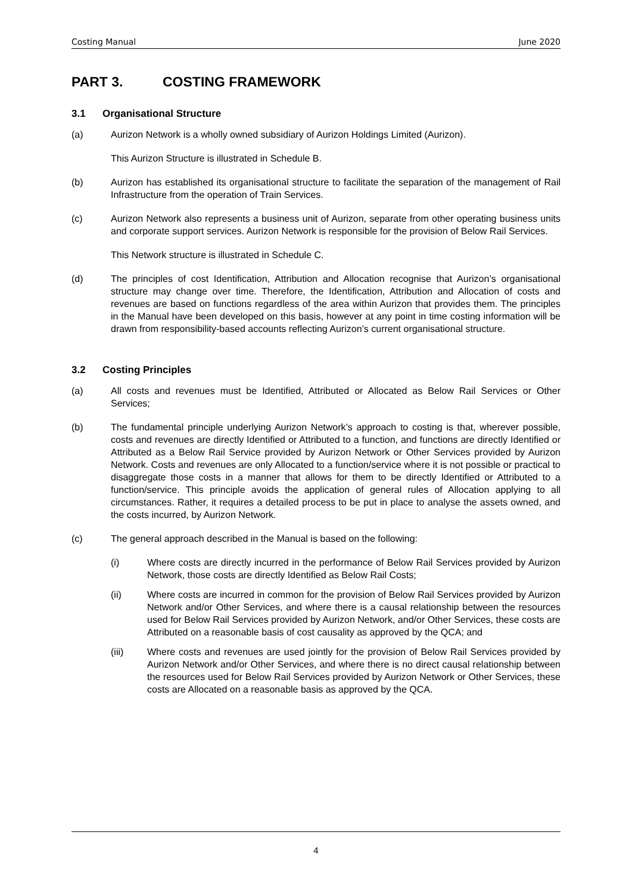Costing Manual June 2020
PART 3. COSTING FRAMEWORK
3.1 Organisational Structure
(a) Aurizon Network is a wholly owned subsidiary of Aurizon Holdings Limited (Aurizon).
This Aurizon Structure is illustrated in Schedule B.
(b) Aurizon has established its organisational structure to facilitate the separation of the management of Rail Infrastructure from the operation of Train Services.
(c) Aurizon Network also represents a business unit of Aurizon, separate from other operating business units and corporate support services. Aurizon Network is responsible for the provision of Below Rail Services.
This Network structure is illustrated in Schedule C.
(d) The principles of cost Identification, Attribution and Allocation recognise that Aurizon’s organisational structure may change over time. Therefore, the Identification, Attribution and Allocation of costs and revenues are based on functions regardless of the area within Aurizon that provides them. The principles in the Manual have been developed on this basis, however at any point in time costing information will be drawn from responsibility-based accounts reflecting Aurizon’s current organisational structure.
3.2 Costing Principles
(a) All costs and revenues must be Identified, Attributed or Allocated as Below Rail Services or Other Services;
(b) The fundamental principle underlying Aurizon Network’s approach to costing is that, wherever possible, costs and revenues are directly Identified or Attributed to a function, and functions are directly Identified or Attributed as a Below Rail Service provided by Aurizon Network or Other Services provided by Aurizon Network. Costs and revenues are only Allocated to a function/service where it is not possible or practical to disaggregate those costs in a manner that allows for them to be directly Identified or Attributed to a function/service. This principle avoids the application of general rules of Allocation applying to all circumstances. Rather, it requires a detailed process to be put in place to analyse the assets owned, and the costs incurred, by Aurizon Network.
(c) The general approach described in the Manual is based on the following:
(i) Where costs are directly incurred in the performance of Below Rail Services provided by Aurizon Network, those costs are directly Identified as Below Rail Costs;
(ii) Where costs are incurred in common for the provision of Below Rail Services provided by Aurizon Network and/or Other Services, and where there is a causal relationship between the resources used for Below Rail Services provided by Aurizon Network, and/or Other Services, these costs are Attributed on a reasonable basis of cost causality as approved by the QCA; and
(iii) Where costs and revenues are used jointly for the provision of Below Rail Services provided by Aurizon Network and/or Other Services, and where there is no direct causal relationship between the resources used for Below Rail Services provided by Aurizon Network or Other Services, these costs are Allocated on a reasonable basis as approved by the QCA.
4